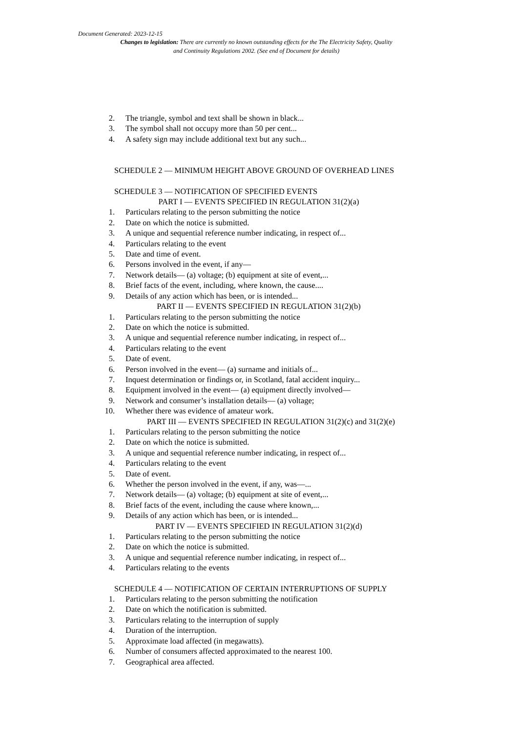Document Generated: 2023-12-15
Changes to legislation: There are currently no known outstanding effects for the The Electricity Safety, Quality and Continuity Regulations 2002. (See end of Document for details)
2. The triangle, symbol and text shall be shown in black...
3. The symbol shall not occupy more than 50 per cent...
4. A safety sign may include additional text but any such...
SCHEDULE 2 — MINIMUM HEIGHT ABOVE GROUND OF OVERHEAD LINES
SCHEDULE 3 — NOTIFICATION OF SPECIFIED EVENTS
PART I — EVENTS SPECIFIED IN REGULATION 31(2)(a)
1. Particulars relating to the person submitting the notice
2. Date on which the notice is submitted.
3. A unique and sequential reference number indicating, in respect of...
4. Particulars relating to the event
5. Date and time of event.
6. Persons involved in the event, if any—
7. Network details— (a) voltage; (b) equipment at site of event,...
8. Brief facts of the event, including, where known, the cause....
9. Details of any action which has been, or is intended...
PART II — EVENTS SPECIFIED IN REGULATION 31(2)(b)
1. Particulars relating to the person submitting the notice
2. Date on which the notice is submitted.
3. A unique and sequential reference number indicating, in respect of...
4. Particulars relating to the event
5. Date of event.
6. Person involved in the event— (a) surname and initials of...
7. Inquest determination or findings or, in Scotland, fatal accident inquiry...
8. Equipment involved in the event— (a) equipment directly involved—
9. Network and consumer’s installation details— (a) voltage;
10. Whether there was evidence of amateur work.
PART III — EVENTS SPECIFIED IN REGULATION 31(2)(c) and 31(2)(e)
1. Particulars relating to the person submitting the notice
2. Date on which the notice is submitted.
3. A unique and sequential reference number indicating, in respect of...
4. Particulars relating to the event
5. Date of event.
6. Whether the person involved in the event, if any, was—...
7. Network details— (a) voltage; (b) equipment at site of event,...
8. Brief facts of the event, including the cause where known,...
9. Details of any action which has been, or is intended...
PART IV — EVENTS SPECIFIED IN REGULATION 31(2)(d)
1. Particulars relating to the person submitting the notice
2. Date on which the notice is submitted.
3. A unique and sequential reference number indicating, in respect of...
4. Particulars relating to the events
SCHEDULE 4 — NOTIFICATION OF CERTAIN INTERRUPTIONS OF SUPPLY
1. Particulars relating to the person submitting the notification
2. Date on which the notification is submitted.
3. Particulars relating to the interruption of supply
4. Duration of the interruption.
5. Approximate load affected (in megawatts).
6. Number of consumers affected approximated to the nearest 100.
7. Geographical area affected.